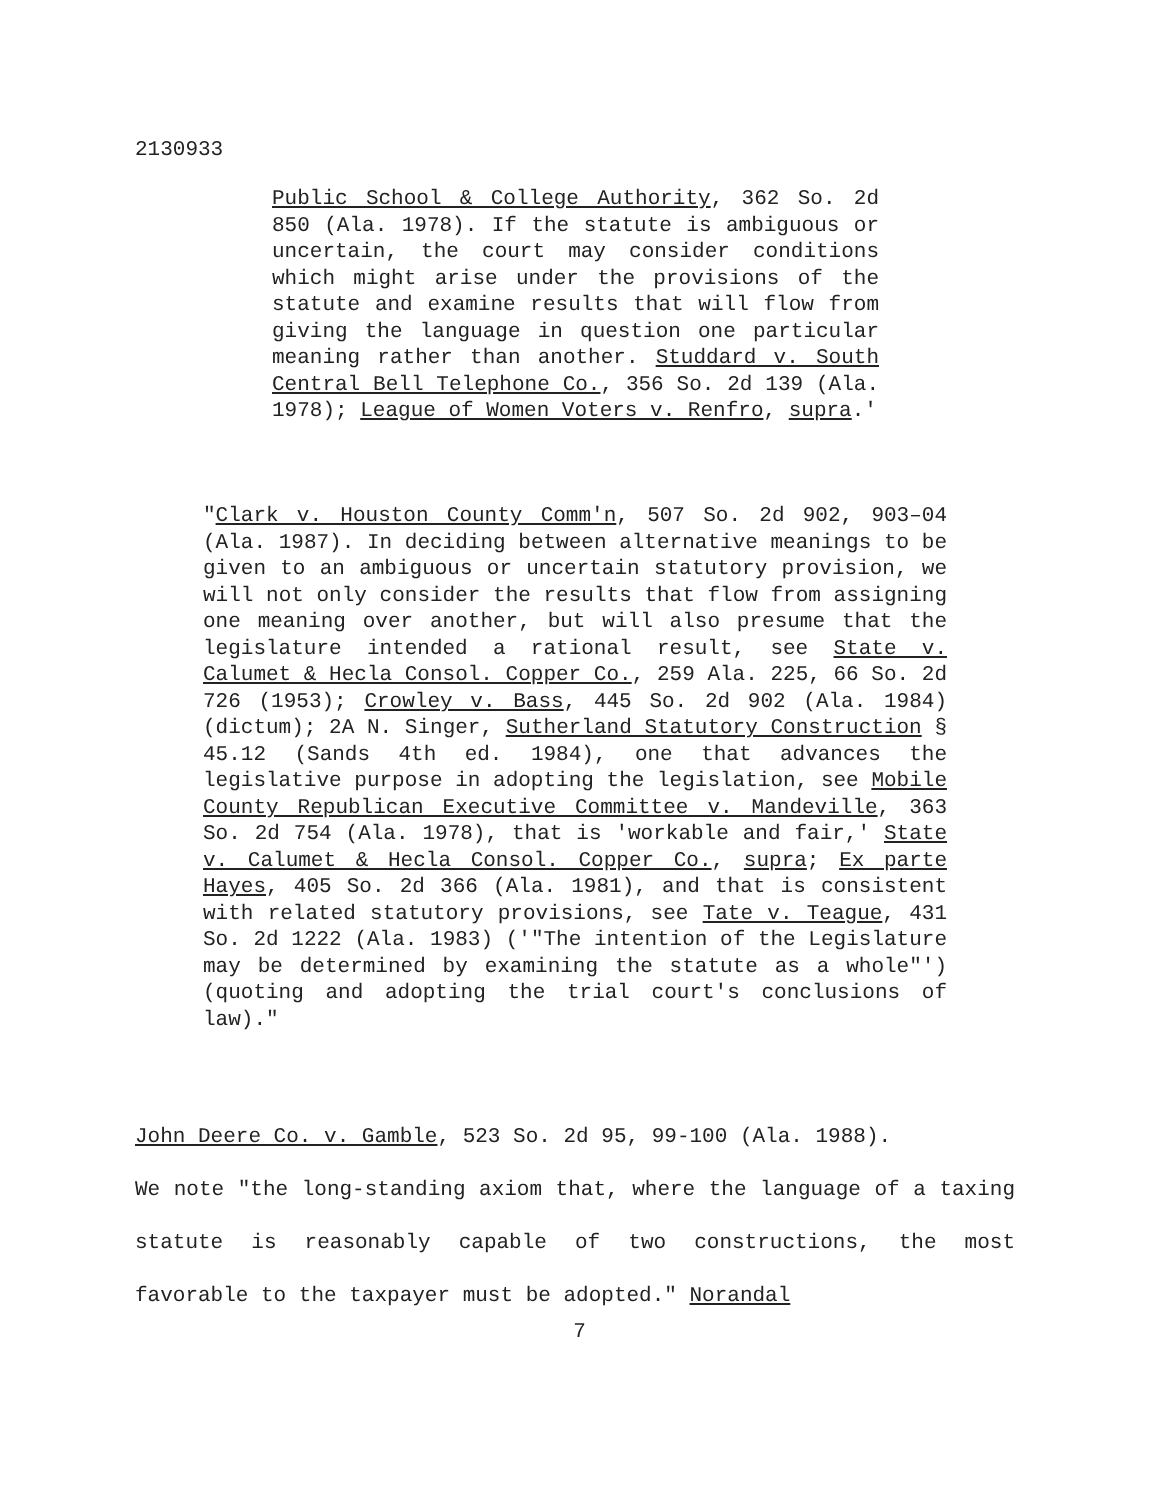2130933
Public School & College Authority, 362 So. 2d 850 (Ala. 1978). If the statute is ambiguous or uncertain, the court may consider conditions which might arise under the provisions of the statute and examine results that will flow from giving the language in question one particular meaning rather than another. Studdard v. South Central Bell Telephone Co., 356 So. 2d 139 (Ala. 1978); League of Women Voters v. Renfro, supra.'
"Clark v. Houston County Comm'n, 507 So. 2d 902, 903–04 (Ala. 1987). In deciding between alternative meanings to be given to an ambiguous or uncertain statutory provision, we will not only consider the results that flow from assigning one meaning over another, but will also presume that the legislature intended a rational result, see State v. Calumet & Hecla Consol. Copper Co., 259 Ala. 225, 66 So. 2d 726 (1953); Crowley v. Bass, 445 So. 2d 902 (Ala. 1984) (dictum); 2A N. Singer, Sutherland Statutory Construction § 45.12 (Sands 4th ed. 1984), one that advances the legislative purpose in adopting the legislation, see Mobile County Republican Executive Committee v. Mandeville, 363 So. 2d 754 (Ala. 1978), that is 'workable and fair,' State v. Calumet & Hecla Consol. Copper Co., supra; Ex parte Hayes, 405 So. 2d 366 (Ala. 1981), and that is consistent with related statutory provisions, see Tate v. Teague, 431 So. 2d 1222 (Ala. 1983) ('"The intention of the Legislature may be determined by examining the statute as a whole"') (quoting and adopting the trial court's conclusions of law)."
John Deere Co. v. Gamble, 523 So. 2d 95, 99-100 (Ala. 1988).
We note "the long-standing axiom that, where the language of a taxing statute is reasonably capable of two constructions, the most favorable to the taxpayer must be adopted." Norandal
7